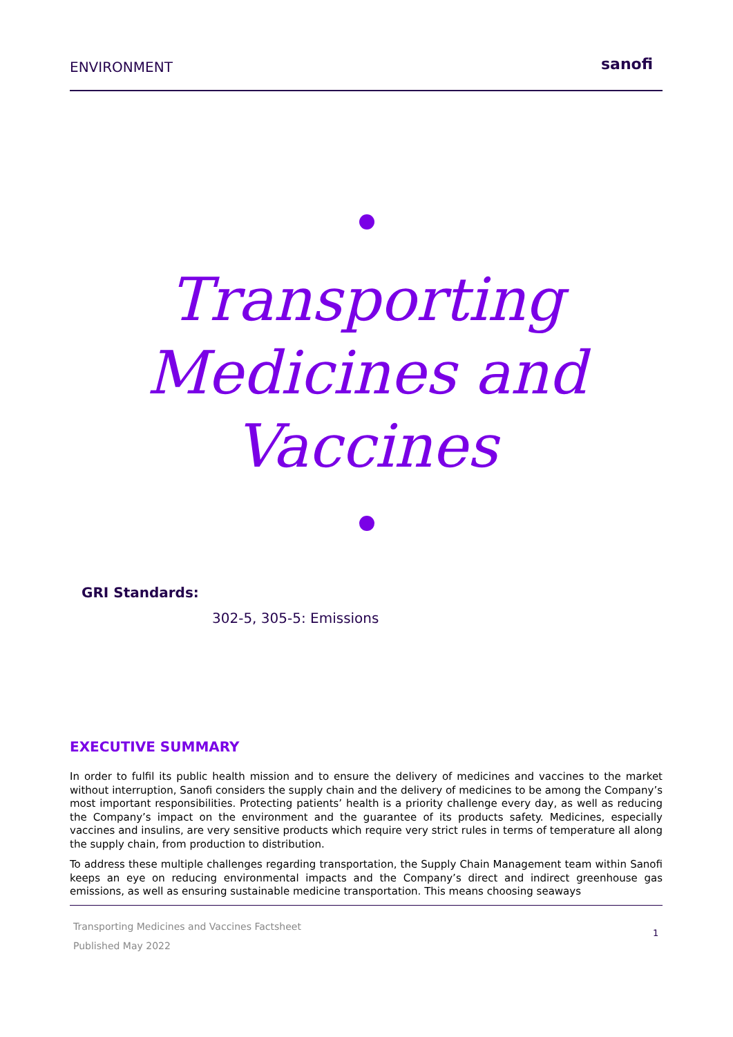ENVIRONMENT sanofi
Transporting
Medicines and
Vaccines
GRI Standards:
302-5, 305-5: Emissions
EXECUTIVE SUMMARY
In order to fulfil its public health mission and to ensure the delivery of medicines and vaccines to the market without interruption, Sanofi considers the supply chain and the delivery of medicines to be among the Company’s most important responsibilities. Protecting patients’ health is a priority challenge every day, as well as reducing the Company’s impact on the environment and the guarantee of its products safety. Medicines, especially vaccines and insulins, are very sensitive products which require very strict rules in terms of temperature all along the supply chain, from production to distribution.
To address these multiple challenges regarding transportation, the Supply Chain Management team within Sanofi keeps an eye on reducing environmental impacts and the Company’s direct and indirect greenhouse gas emissions, as well as ensuring sustainable medicine transportation. This means choosing seaways
Transporting Medicines and Vaccines Factsheet
Published May 2022
1